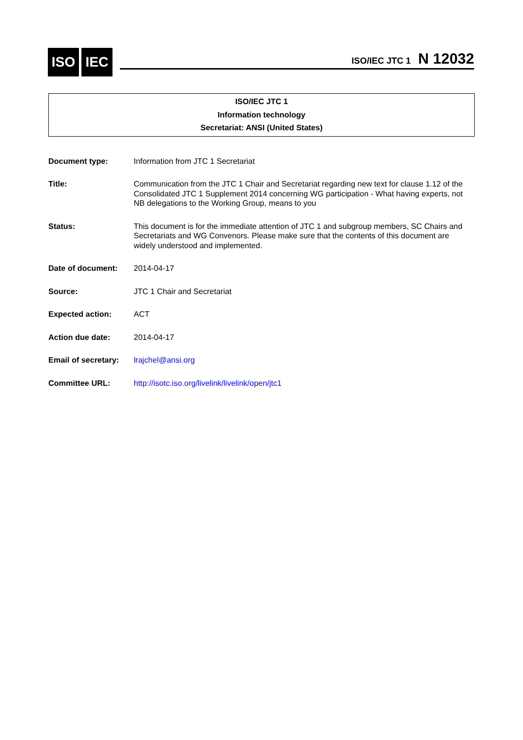ISO IEC ISO/IEC JTC 1 N 12032
ISO/IEC JTC 1
Information technology
Secretariat: ANSI (United States)
| Document type: | Information from JTC 1 Secretariat |
| Title: | Communication from the JTC 1 Chair and Secretariat regarding new text for clause 1.12 of the Consolidated JTC 1 Supplement 2014 concerning WG participation - What having experts, not NB delegations to the Working Group, means to you |
| Status: | This document is for the immediate attention of JTC 1 and subgroup members, SC Chairs and Secretariats and WG Convenors. Please make sure that the contents of this document are widely understood and implemented. |
| Date of document: | 2014-04-17 |
| Source: | JTC 1 Chair and Secretariat |
| Expected action: | ACT |
| Action due date: | 2014-04-17 |
| Email of secretary: | lrajchel@ansi.org |
| Committee URL: | http://isotc.iso.org/livelink/livelink/open/jtc1 |